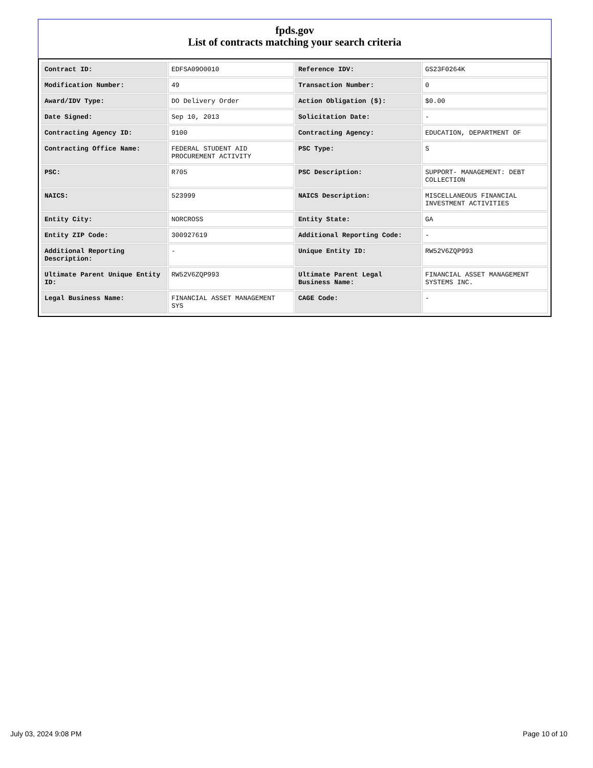fpds.gov
List of contracts matching your search criteria
| Contract ID: | EDFSA09O0010 | Reference IDV: | GS23F0264K |
| Modification Number: | 49 | Transaction Number: | 0 |
| Award/IDV Type: | DO Delivery Order | Action Obligation ($): | $0.00 |
| Date Signed: | Sep 10, 2013 | Solicitation Date: | - |
| Contracting Agency ID: | 9100 | Contracting Agency: | EDUCATION, DEPARTMENT OF |
| Contracting Office Name: | FEDERAL STUDENT AID PROCUREMENT ACTIVITY | PSC Type: | S |
| PSC: | R705 | PSC Description: | SUPPORT- MANAGEMENT: DEBT COLLECTION |
| NAICS: | 523999 | NAICS Description: | MISCELLANEOUS FINANCIAL INVESTMENT ACTIVITIES |
| Entity City: | NORCROSS | Entity State: | GA |
| Entity ZIP Code: | 300927619 | Additional Reporting Code: | - |
| Additional Reporting Description: | - | Unique Entity ID: | RW52V6ZQP993 |
| Ultimate Parent Unique Entity ID: | RW52V6ZQP993 | Ultimate Parent Legal Business Name: | FINANCIAL ASSET MANAGEMENT SYSTEMS INC. |
| Legal Business Name: | FINANCIAL ASSET MANAGEMENT SYS | CAGE Code: | - |
July 03, 2024 9:08 PM Page 10 of 10